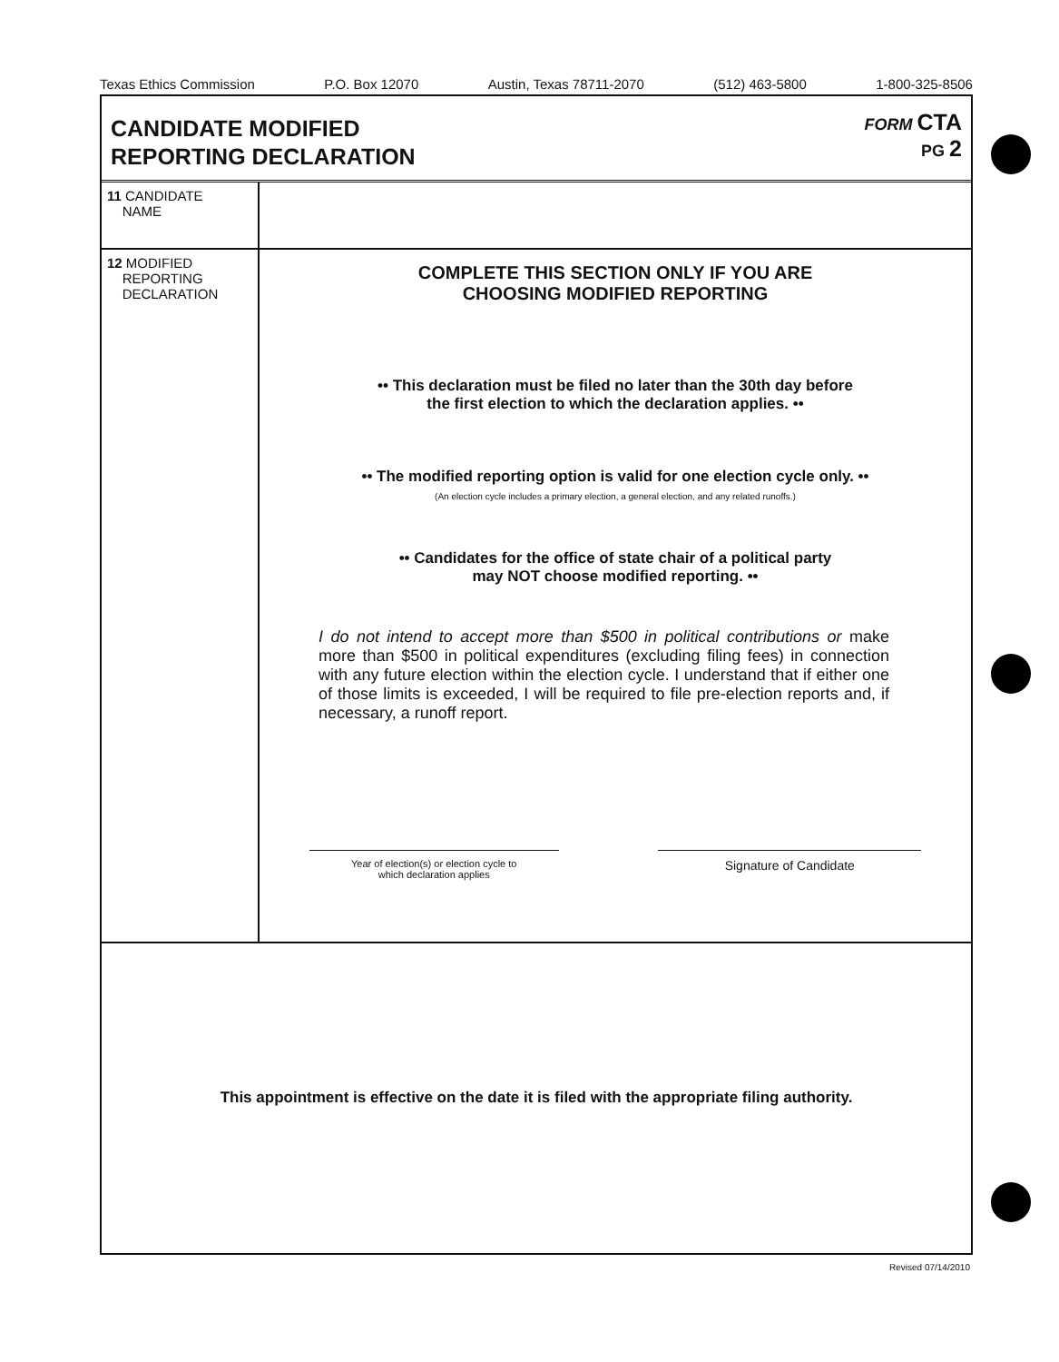Texas Ethics Commission P.O. Box 12070 Austin, Texas 78711-2070 (512) 463-5800 1-800-325-8506
CANDIDATE MODIFIED
REPORTING DECLARATION
FORM CTA
PG 2
11 CANDIDATE
NAME
12 MODIFIED
REPORTING
DECLARATION
COMPLETE THIS SECTION ONLY IF YOU ARE
CHOOSING MODIFIED REPORTING
•• This declaration must be filed no later than the 30th day before
the first election to which the declaration applies. ••
•• The modified reporting option is valid for one election cycle only. ••
(An election cycle includes a primary election, a general election, and any related runoffs.)
•• Candidates for the office of state chair of a political party
may NOT choose modified reporting. ••
I do not intend to accept more than $500 in political contributions or make more than $500 in political expenditures (excluding filing fees) in connection with any future election within the election cycle. I understand that if either one of those limits is exceeded, I will be required to file pre-election reports and, if necessary, a runoff report.
Year of election(s) or election cycle to
which declaration applies
Signature of Candidate
This appointment is effective on the date it is filed with the appropriate filing authority.
Revised 07/14/2010